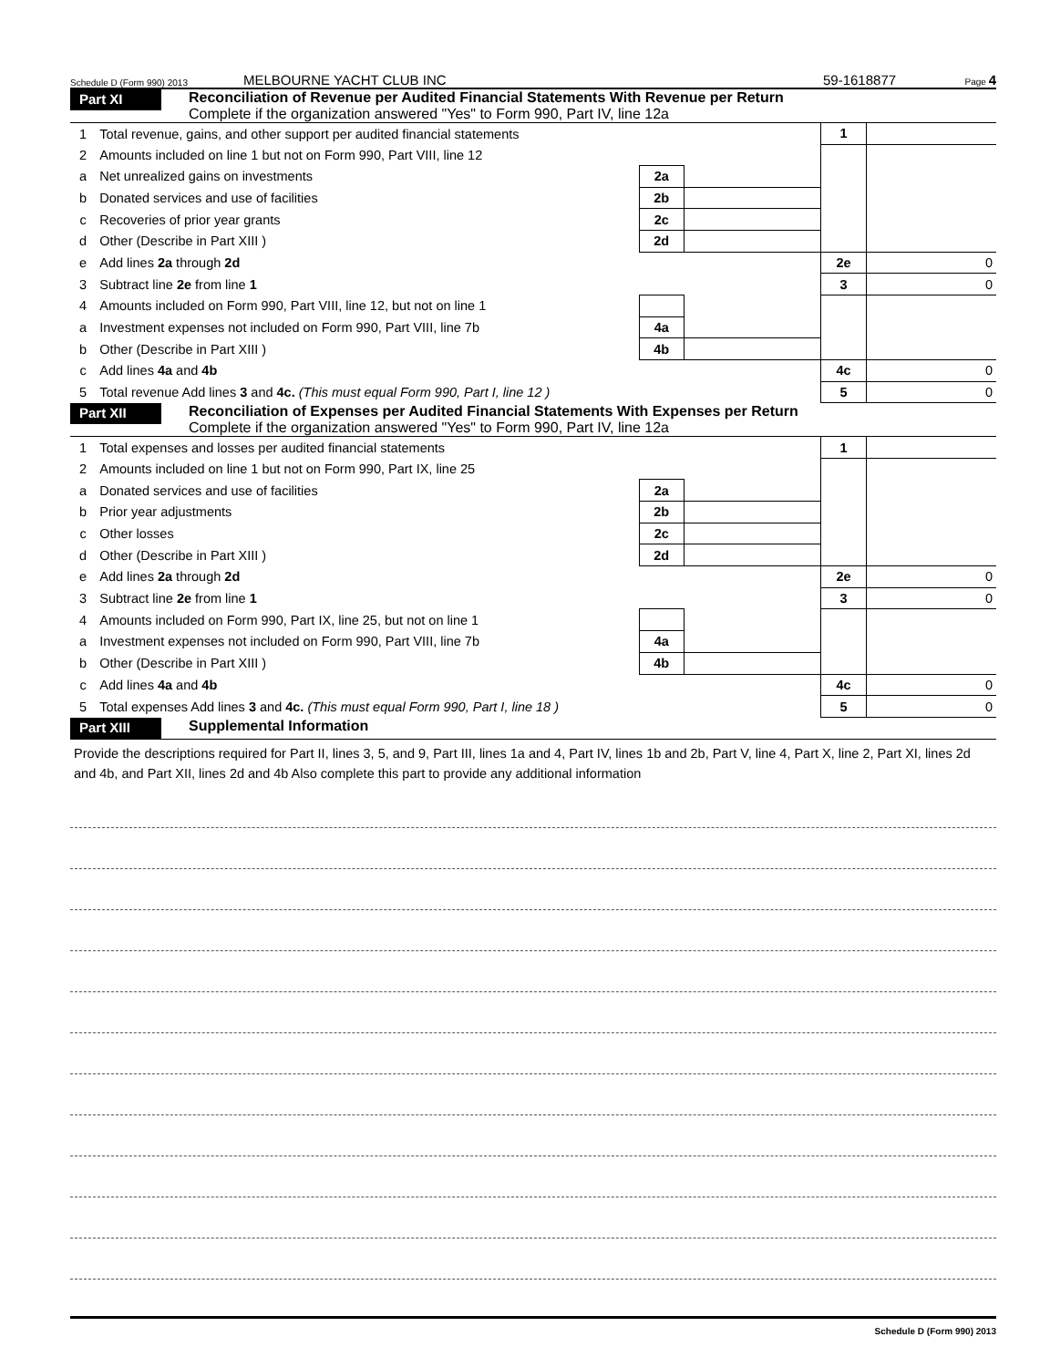Schedule D (Form 990) 2013 MELBOURNE YACHT CLUB INC 59-1618877 Page 4
Part XI
Reconciliation of Revenue per Audited Financial Statements With Revenue per Return
Complete if the organization answered "Yes" to Form 990, Part IV, line 12a
| 1 | Total revenue, gains, and other support per audited financial statements | | | 1 | |
| 2 | Amounts included on line 1 but not on Form 990, Part VIII, line 12 | | | | |
| a | Net unrealized gains on investments | 2a | | | |
| b | Donated services and use of facilities | 2b | | | |
| c | Recoveries of prior year grants | 2c | | | |
| d | Other (Describe in Part XIII ) | 2d | | | |
| e | Add lines 2a through 2d | | | 2e | 0 |
| 3 | Subtract line 2e from line 1 | | | 3 | 0 |
| 4 | Amounts included on Form 990, Part VIII, line 12, but not on line 1 | | | | |
| a | Investment expenses not included on Form 990, Part VIII, line 7b | 4a | | | |
| b | Other (Describe in Part XIII ) | 4b | | | |
| c | Add lines 4a and 4b | | | 4c | 0 |
| 5 | Total revenue Add lines 3 and 4c. (This must equal Form 990, Part I, line 12 ) | | | 5 | 0 |
Part XII
Reconciliation of Expenses per Audited Financial Statements With Expenses per Return
Complete if the organization answered "Yes" to Form 990, Part IV, line 12a
| 1 | Total expenses and losses per audited financial statements | | | 1 | |
| 2 | Amounts included on line 1 but not on Form 990, Part IX, line 25 | | | | |
| a | Donated services and use of facilities | 2a | | | |
| b | Prior year adjustments | 2b | | | |
| c | Other losses | 2c | | | |
| d | Other (Describe in Part XIII ) | 2d | | | |
| e | Add lines 2a through 2d | | | 2e | 0 |
| 3 | Subtract line 2e from line 1 | | | 3 | 0 |
| 4 | Amounts included on Form 990, Part IX, line 25, but not on line 1 | | | | |
| a | Investment expenses not included on Form 990, Part VIII, line 7b | 4a | | | |
| b | Other (Describe in Part XIII ) | 4b | | | |
| c | Add lines 4a and 4b | | | 4c | 0 |
| 5 | Total expenses Add lines 3 and 4c. (This must equal Form 990, Part I, line 18 ) | | | 5 | 0 |
Part XIII
Supplemental Information
Provide the descriptions required for Part II, lines 3, 5, and 9, Part III, lines 1a and 4, Part IV, lines 1b and 2b, Part V, line 4, Part X, line 2, Part XI, lines 2d and 4b, and Part XII, lines 2d and 4b Also complete this part to provide any additional information
Schedule D (Form 990) 2013